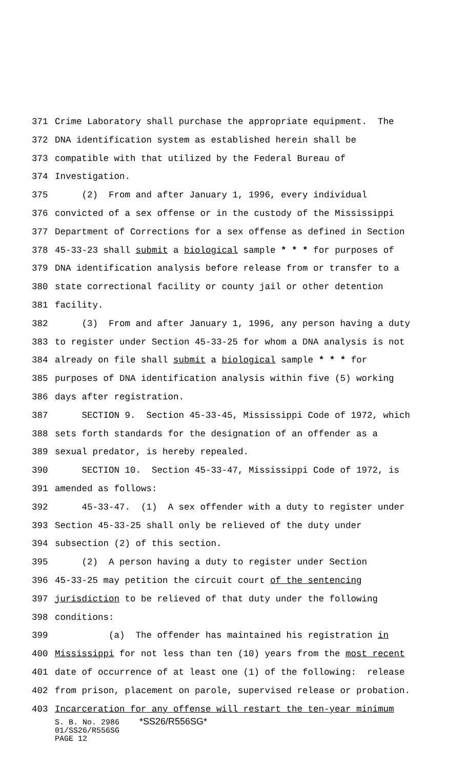371 Crime Laboratory shall purchase the appropriate equipment. The
372 DNA identification system as established herein shall be
373 compatible with that utilized by the Federal Bureau of
374 Investigation.
375 (2) From and after January 1, 1996, every individual
376 convicted of a sex offense or in the custody of the Mississippi
377 Department of Corrections for a sex offense as defined in Section
378 45-33-23 shall submit a biological sample * * * for purposes of
379 DNA identification analysis before release from or transfer to a
380 state correctional facility or county jail or other detention
381 facility.
382 (3) From and after January 1, 1996, any person having a duty
383 to register under Section 45-33-25 for whom a DNA analysis is not
384 already on file shall submit a biological sample * * * for
385 purposes of DNA identification analysis within five (5) working
386 days after registration.
387 SECTION 9. Section 45-33-45, Mississippi Code of 1972, which
388 sets forth standards for the designation of an offender as a
389 sexual predator, is hereby repealed.
390 SECTION 10. Section 45-33-47, Mississippi Code of 1972, is
391 amended as follows:
392 45-33-47. (1) A sex offender with a duty to register under
393 Section 45-33-25 shall only be relieved of the duty under
394 subsection (2) of this section.
395 (2) A person having a duty to register under Section
396 45-33-25 may petition the circuit court of the sentencing
397 jurisdiction to be relieved of that duty under the following
398 conditions:
399 (a) The offender has maintained his registration in
400 Mississippi for not less than ten (10) years from the most recent
401 date of occurrence of at least one (1) of the following: release
402 from prison, placement on parole, supervised release or probation.
403 Incarceration for any offense will restart the ten-year minimum
S. B. No. 2986 *SS26/R556SG*
01/SS26/R556SG
PAGE 12